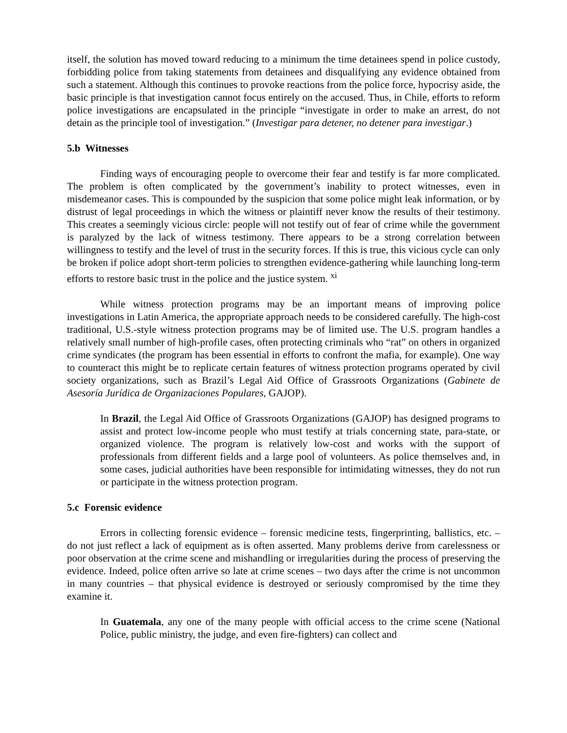itself, the solution has moved toward reducing to a minimum the time detainees spend in police custody, forbidding police from taking statements from detainees and disqualifying any evidence obtained from such a statement. Although this continues to provoke reactions from the police force, hypocrisy aside, the basic principle is that investigation cannot focus entirely on the accused. Thus, in Chile, efforts to reform police investigations are encapsulated in the principle “investigate in order to make an arrest, do not detain as the principle tool of investigation.” (Investigar para detener, no detener para investigar.)
5.b Witnesses
Finding ways of encouraging people to overcome their fear and testify is far more complicated. The problem is often complicated by the government’s inability to protect witnesses, even in misdemeanor cases. This is compounded by the suspicion that some police might leak information, or by distrust of legal proceedings in which the witness or plaintiff never know the results of their testimony. This creates a seemingly vicious circle: people will not testify out of fear of crime while the government is paralyzed by the lack of witness testimony. There appears to be a strong correlation between willingness to testify and the level of trust in the security forces. If this is true, this vicious cycle can only be broken if police adopt short-term policies to strengthen evidence-gathering while launching long-term efforts to restore basic trust in the police and the justice system. <sup>xi</sup>
While witness protection programs may be an important means of improving police investigations in Latin America, the appropriate approach needs to be considered carefully. The high-cost traditional, U.S.-style witness protection programs may be of limited use. The U.S. program handles a relatively small number of high-profile cases, often protecting criminals who “rat” on others in organized crime syndicates (the program has been essential in efforts to confront the mafia, for example). One way to counteract this might be to replicate certain features of witness protection programs operated by civil society organizations, such as Brazil’s Legal Aid Office of Grassroots Organizations (Gabinete de Asesoría Jurídica de Organizaciones Populares, GAJOP).
In Brazil, the Legal Aid Office of Grassroots Organizations (GAJOP) has designed programs to assist and protect low-income people who must testify at trials concerning state, para-state, or organized violence. The program is relatively low-cost and works with the support of professionals from different fields and a large pool of volunteers. As police themselves and, in some cases, judicial authorities have been responsible for intimidating witnesses, they do not run or participate in the witness protection program.
5.c Forensic evidence
Errors in collecting forensic evidence – forensic medicine tests, fingerprinting, ballistics, etc. – do not just reflect a lack of equipment as is often asserted. Many problems derive from carelessness or poor observation at the crime scene and mishandling or irregularities during the process of preserving the evidence. Indeed, police often arrive so late at crime scenes – two days after the crime is not uncommon in many countries – that physical evidence is destroyed or seriously compromised by the time they examine it.
In Guatemala, any one of the many people with official access to the crime scene (National Police, public ministry, the judge, and even fire-fighters) can collect and